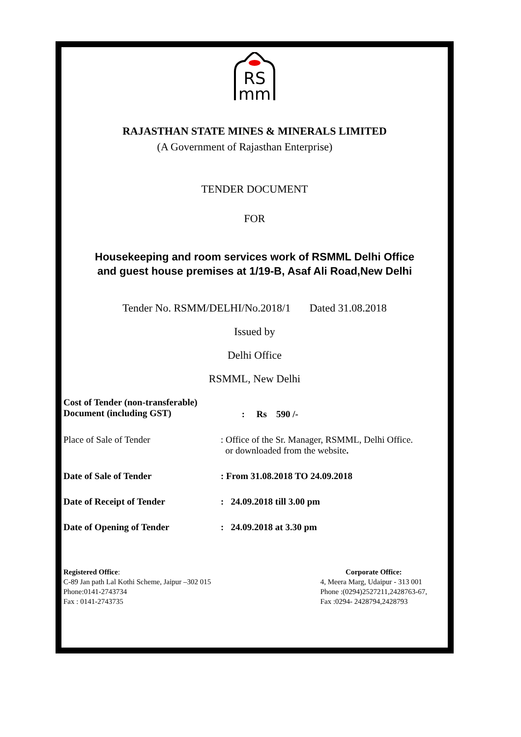RS
mm
RAJASTHAN STATE MINES & MINERALS LIMITED
(A Government of Rajasthan Enterprise)
TENDER DOCUMENT
FOR
Housekeeping and room services work of RSMML Delhi Office
and guest house premises at 1/19-B, Asaf Ali Road,New Delhi
Tender No. RSMM/DELHI/No.2018/1 Dated 31.08.2018
Issued by
Delhi Office
RSMML, New Delhi
| Cost of Tender (non-transferable) Document (including GST) | : Rs 590 /- |
| Place of Sale of Tender | : Office of the Sr. Manager, RSMML, Delhi Office. or downloaded from the website . |
| Date of Sale of Tender | : From 31.08.2018 TO 24.09.2018 |
| Date of Receipt of Tender | : 24.09.2018 till 3.00 pm |
| Date of Opening of Tender | : 24.09.2018 at 3.30 pm |
Registered Office:
C-89 Jan path Lal Kothi Scheme, Jaipur –302 015
Phone:0141-2743734
Fax : 0141-2743735
Corporate Office:
4, Meera Marg, Udaipur - 313 001
Phone :(0294)2527211,2428763-67,
Fax :0294- 2428794,2428793